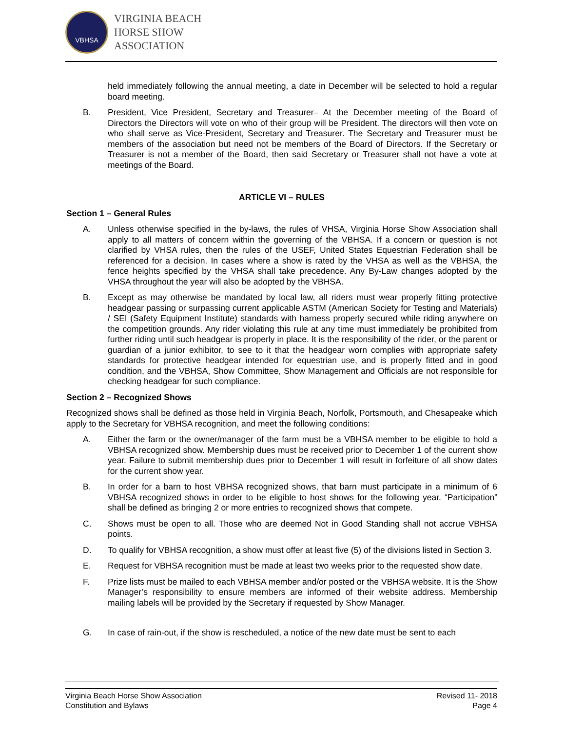VBHSA
VIRGINIA BEACH
HORSE SHOW
ASSOCIATION
held immediately following the annual meeting, a date in December will be selected to hold a regular board meeting.
B. President, Vice President, Secretary and Treasurer– At the December meeting of the Board of Directors the Directors will vote on who of their group will be President. The directors will then vote on who shall serve as Vice-President, Secretary and Treasurer. The Secretary and Treasurer must be members of the association but need not be members of the Board of Directors. If the Secretary or Treasurer is not a member of the Board, then said Secretary or Treasurer shall not have a vote at meetings of the Board.
ARTICLE VI – RULES
Section 1 – General Rules
A. Unless otherwise specified in the by-laws, the rules of VHSA, Virginia Horse Show Association shall apply to all matters of concern within the governing of the VBHSA. If a concern or question is not clarified by VHSA rules, then the rules of the USEF, United States Equestrian Federation shall be referenced for a decision. In cases where a show is rated by the VHSA as well as the VBHSA, the fence heights specified by the VHSA shall take precedence. Any By-Law changes adopted by the VHSA throughout the year will also be adopted by the VBHSA.
B. Except as may otherwise be mandated by local law, all riders must wear properly fitting protective headgear passing or surpassing current applicable ASTM (American Society for Testing and Materials) / SEI (Safety Equipment Institute) standards with harness properly secured while riding anywhere on the competition grounds. Any rider violating this rule at any time must immediately be prohibited from further riding until such headgear is properly in place. It is the responsibility of the rider, or the parent or guardian of a junior exhibitor, to see to it that the headgear worn complies with appropriate safety standards for protective headgear intended for equestrian use, and is properly fitted and in good condition, and the VBHSA, Show Committee, Show Management and Officials are not responsible for checking headgear for such compliance.
Section 2 – Recognized Shows
Recognized shows shall be defined as those held in Virginia Beach, Norfolk, Portsmouth, and Chesapeake which apply to the Secretary for VBHSA recognition, and meet the following conditions:
A. Either the farm or the owner/manager of the farm must be a VBHSA member to be eligible to hold a VBHSA recognized show. Membership dues must be received prior to December 1 of the current show year. Failure to submit membership dues prior to December 1 will result in forfeiture of all show dates for the current show year.
B. In order for a barn to host VBHSA recognized shows, that barn must participate in a minimum of 6 VBHSA recognized shows in order to be eligible to host shows for the following year. “Participation” shall be defined as bringing 2 or more entries to recognized shows that compete.
C. Shows must be open to all. Those who are deemed Not in Good Standing shall not accrue VBHSA points.
D. To qualify for VBHSA recognition, a show must offer at least five (5) of the divisions listed in Section 3.
E. Request for VBHSA recognition must be made at least two weeks prior to the requested show date.
F. Prize lists must be mailed to each VBHSA member and/or posted or the VBHSA website. It is the Show Manager’s responsibility to ensure members are informed of their website address. Membership mailing labels will be provided by the Secretary if requested by Show Manager.
G. In case of rain-out, if the show is rescheduled, a notice of the new date must be sent to each
Virginia Beach Horse Show Association
Constitution and Bylaws
Revised 11- 2018
Page 4